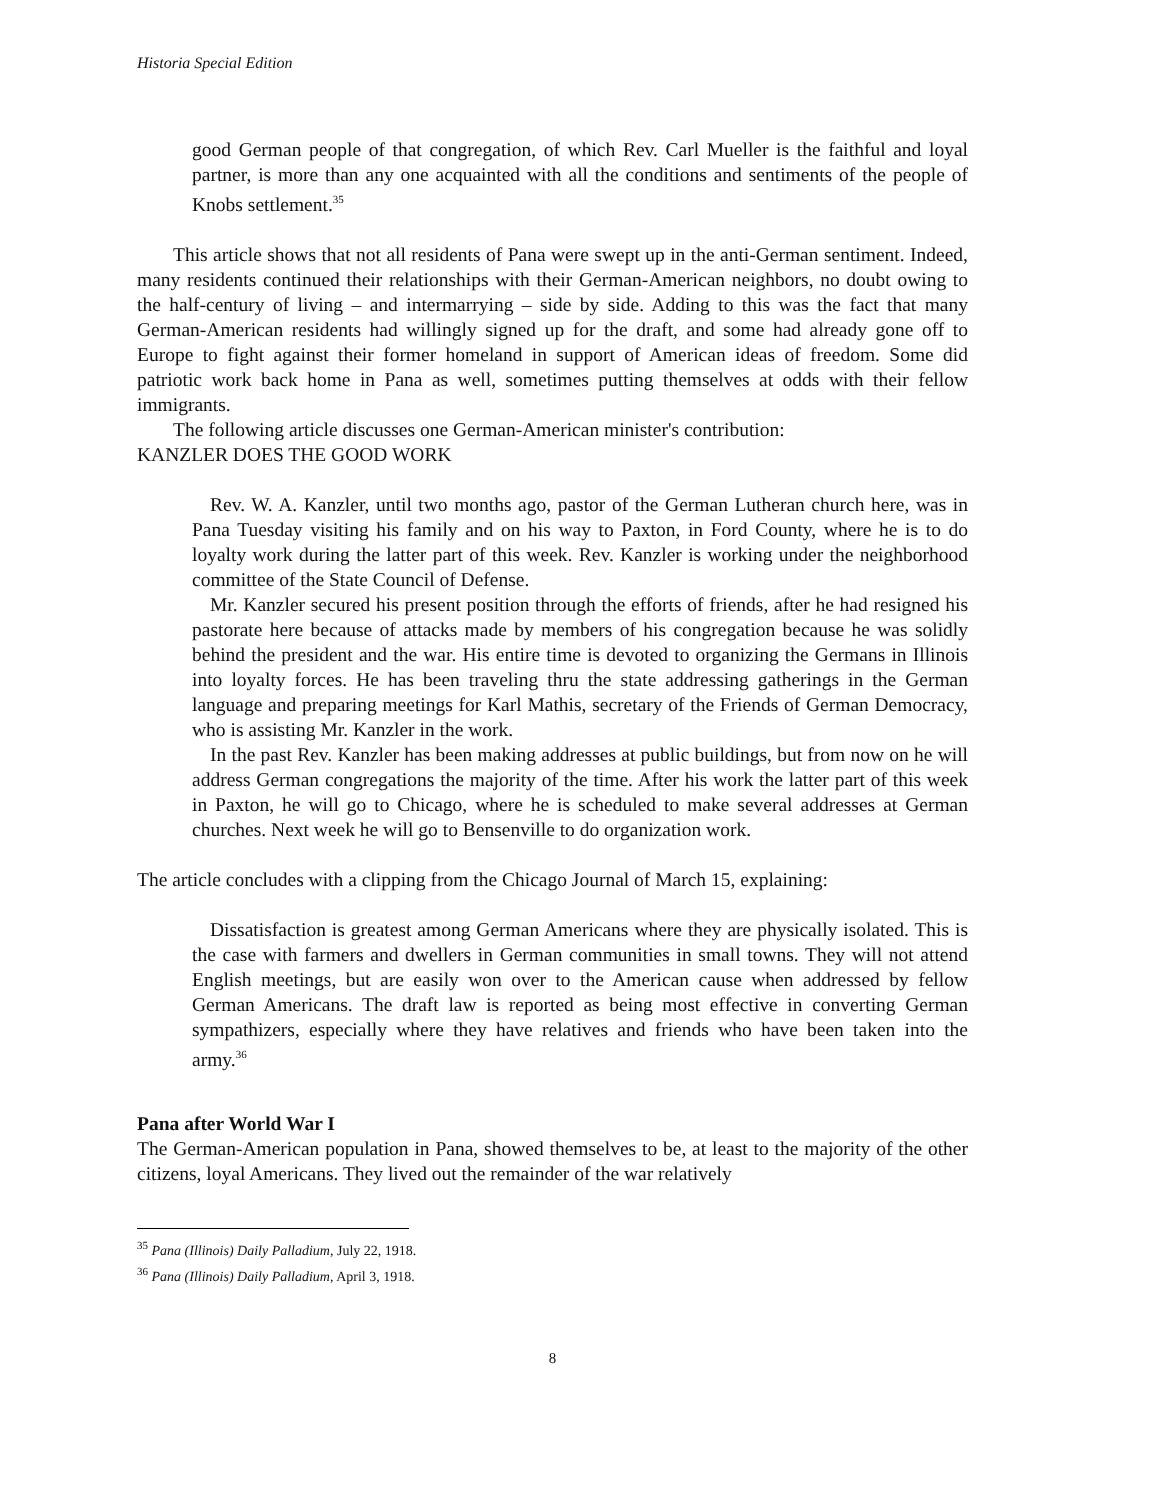Historia Special Edition
good German people of that congregation, of which Rev. Carl Mueller is the faithful and loyal partner, is more than any one acquainted with all the conditions and sentiments of the people of Knobs settlement.<sup>35</sup>
This article shows that not all residents of Pana were swept up in the anti-German sentiment. Indeed, many residents continued their relationships with their German-American neighbors, no doubt owing to the half-century of living – and intermarrying – side by side. Adding to this was the fact that many German-American residents had willingly signed up for the draft, and some had already gone off to Europe to fight against their former homeland in support of American ideas of freedom. Some did patriotic work back home in Pana as well, sometimes putting themselves at odds with their fellow immigrants.
The following article discusses one German-American minister's contribution:
KANZLER DOES THE GOOD WORK
Rev. W. A. Kanzler, until two months ago, pastor of the German Lutheran church here, was in Pana Tuesday visiting his family and on his way to Paxton, in Ford County, where he is to do loyalty work during the latter part of this week. Rev. Kanzler is working under the neighborhood committee of the State Council of Defense.
Mr. Kanzler secured his present position through the efforts of friends, after he had resigned his pastorate here because of attacks made by members of his congregation because he was solidly behind the president and the war. His entire time is devoted to organizing the Germans in Illinois into loyalty forces. He has been traveling thru the state addressing gatherings in the German language and preparing meetings for Karl Mathis, secretary of the Friends of German Democracy, who is assisting Mr. Kanzler in the work.
In the past Rev. Kanzler has been making addresses at public buildings, but from now on he will address German congregations the majority of the time. After his work the latter part of this week in Paxton, he will go to Chicago, where he is scheduled to make several addresses at German churches. Next week he will go to Bensenville to do organization work.
The article concludes with a clipping from the Chicago Journal of March 15, explaining:
Dissatisfaction is greatest among German Americans where they are physically isolated. This is the case with farmers and dwellers in German communities in small towns. They will not attend English meetings, but are easily won over to the American cause when addressed by fellow German Americans. The draft law is reported as being most effective in converting German sympathizers, especially where they have relatives and friends who have been taken into the army.<sup>36</sup>
Pana after World War I
The German-American population in Pana, showed themselves to be, at least to the majority of the other citizens, loyal Americans. They lived out the remainder of the war relatively
<sup>35</sup> Pana (Illinois) Daily Palladium, July 22, 1918.
<sup>36</sup> Pana (Illinois) Daily Palladium, April 3, 1918.
8